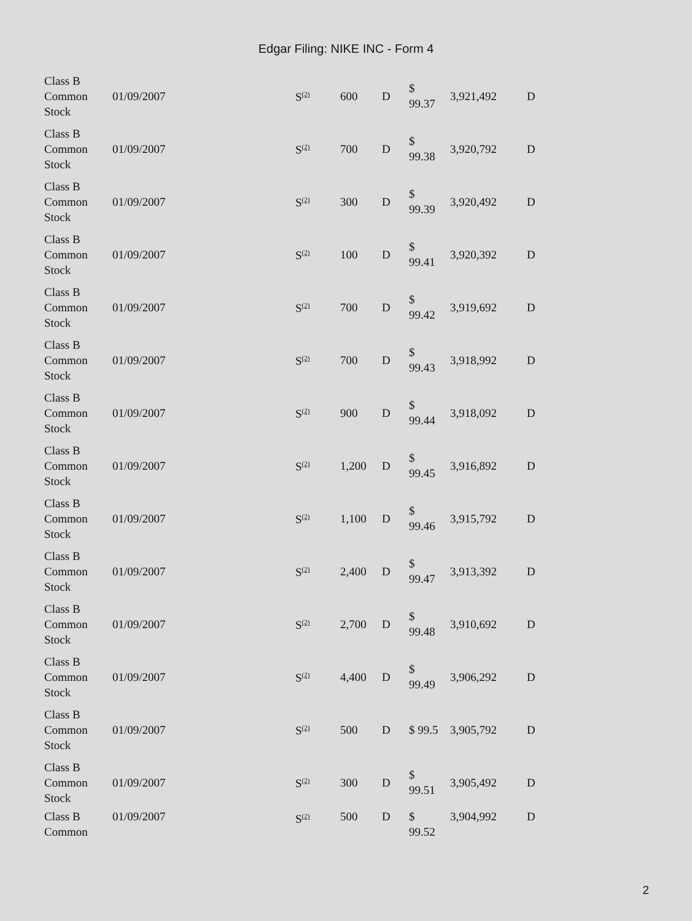Edgar Filing: NIKE INC - Form 4
| Class B Common Stock | 01/09/2007 | S<sup>(2)</sup> | 600 | D | $ 99.37 | 3,921,492 | D |
| Class B Common Stock | 01/09/2007 | S<sup>(2)</sup> | 700 | D | $ 99.38 | 3,920,792 | D |
| Class B Common Stock | 01/09/2007 | S<sup>(2)</sup> | 300 | D | $ 99.39 | 3,920,492 | D |
| Class B Common Stock | 01/09/2007 | S<sup>(2)</sup> | 100 | D | $ 99.41 | 3,920,392 | D |
| Class B Common Stock | 01/09/2007 | S<sup>(2)</sup> | 700 | D | $ 99.42 | 3,919,692 | D |
| Class B Common Stock | 01/09/2007 | S<sup>(2)</sup> | 700 | D | $ 99.43 | 3,918,992 | D |
| Class B Common Stock | 01/09/2007 | S<sup>(2)</sup> | 900 | D | $ 99.44 | 3,918,092 | D |
| Class B Common Stock | 01/09/2007 | S<sup>(2)</sup> | 1,200 | D | $ 99.45 | 3,916,892 | D |
| Class B Common Stock | 01/09/2007 | S<sup>(2)</sup> | 1,100 | D | $ 99.46 | 3,915,792 | D |
| Class B Common Stock | 01/09/2007 | S<sup>(2)</sup> | 2,400 | D | $ 99.47 | 3,913,392 | D |
| Class B Common Stock | 01/09/2007 | S<sup>(2)</sup> | 2,700 | D | $ 99.48 | 3,910,692 | D |
| Class B Common Stock | 01/09/2007 | S<sup>(2)</sup> | 4,400 | D | $ 99.49 | 3,906,292 | D |
| Class B Common Stock | 01/09/2007 | S<sup>(2)</sup> | 500 | D | $ 99.5 | 3,905,792 | D |
| Class B Common Stock | 01/09/2007 | S<sup>(2)</sup> | 300 | D | $ 99.51 | 3,905,492 | D |
| Class B Common | 01/09/2007 | S<sup>(2)</sup> | 500 | D | $ 99.52 | 3,904,992 | D |
2